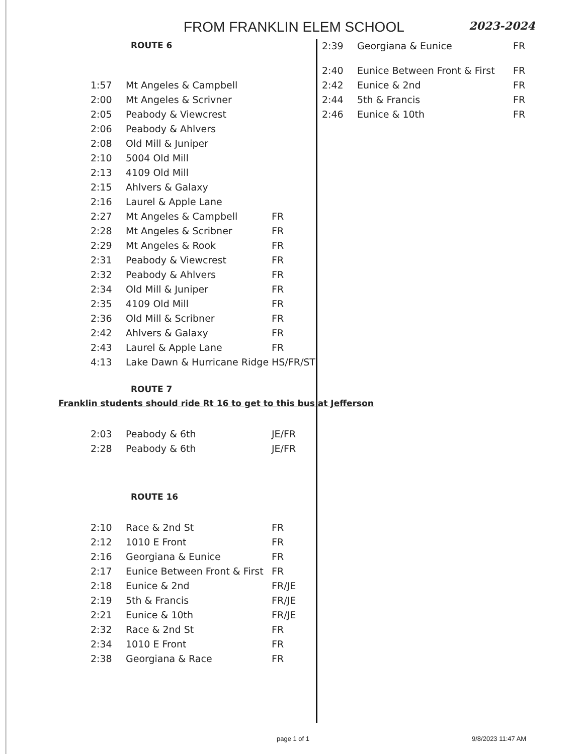FROM FRANKLIN ELEM SCHOOL 2023-2024
ROUTE 6
| 1:57 | Mt Angeles & Campbell | |
| 2:00 | Mt Angeles & Scrivner | |
| 2:05 | Peabody & Viewcrest | |
| 2:06 | Peabody & Ahlvers | |
| 2:08 | Old Mill & Juniper | |
| 2:10 | 5004 Old Mill | |
| 2:13 | 4109 Old Mill | |
| 2:15 | Ahlvers & Galaxy | |
| 2:16 | Laurel & Apple Lane | |
| 2:27 | Mt Angeles & Campbell | FR |
| 2:28 | Mt Angeles & Scribner | FR |
| 2:29 | Mt Angeles & Rook | FR |
| 2:31 | Peabody & Viewcrest | FR |
| 2:32 | Peabody & Ahlvers | FR |
| 2:34 | Old Mill & Juniper | FR |
| 2:35 | 4109 Old Mill | FR |
| 2:36 | Old Mill & Scribner | FR |
| 2:42 | Ahlvers & Galaxy | FR |
| 2:43 | Laurel & Apple Lane | FR |
| 4:13 | Lake Dawn & Hurricane Ridge | HS/FR/ST |
ROUTE 7
Franklin students should ride Rt 16 to get to this bus at Jefferson
| 2:03 | Peabody & 6th | JE/FR |
| 2:28 | Peabody & 6th | JE/FR |
ROUTE 16
| 2:10 | Race & 2nd St | FR |
| 2:12 | 1010 E Front | FR |
| 2:16 | Georgiana & Eunice | FR |
| 2:17 | Eunice Between Front & First | FR |
| 2:18 | Eunice & 2nd | FR/JE |
| 2:19 | 5th & Francis | FR/JE |
| 2:21 | Eunice & 10th | FR/JE |
| 2:32 | Race & 2nd St | FR |
| 2:34 | 1010 E Front | FR |
| 2:38 | Georgiana & Race | FR |
| 2:39 | Georgiana & Eunice | FR |
| 2:40 | Eunice Between Front & First | FR |
| 2:42 | Eunice & 2nd | FR |
| 2:44 | 5th & Francis | FR |
| 2:46 | Eunice & 10th | FR |
page 1 of 1 9/8/2023 11:47 AM